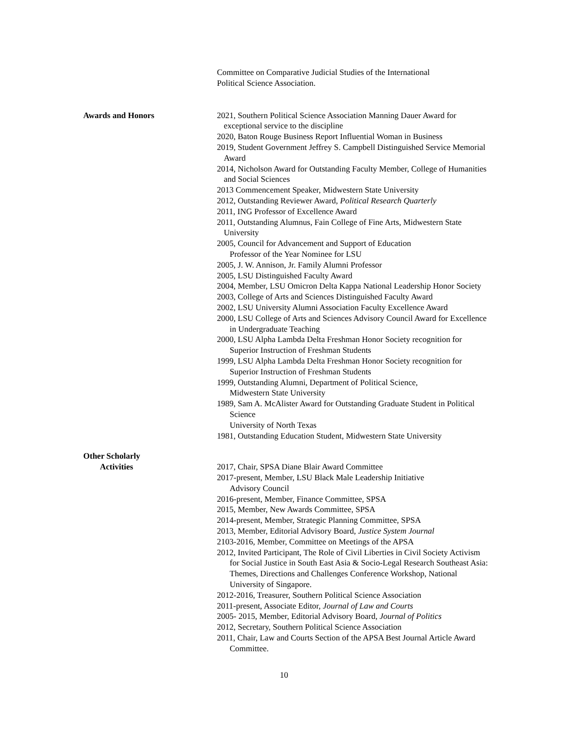Committee on Comparative Judicial Studies of the International
Political Science Association.
Awards and Honors 2021, Southern Political Science Association Manning Dauer Award for exceptional service to the discipline
2020, Baton Rouge Business Report Influential Woman in Business
2019, Student Government Jeffrey S. Campbell Distinguished Service Memorial Award
2014, Nicholson Award for Outstanding Faculty Member, College of Humanities and Social Sciences
2013 Commencement Speaker, Midwestern State University
2012, Outstanding Reviewer Award, Political Research Quarterly
2011, ING Professor of Excellence Award
2011, Outstanding Alumnus, Fain College of Fine Arts, Midwestern State University
2005, Council for Advancement and Support of Education
Professor of the Year Nominee for LSU
2005, J. W. Annison, Jr. Family Alumni Professor
2005, LSU Distinguished Faculty Award
2004, Member, LSU Omicron Delta Kappa National Leadership Honor Society
2003, College of Arts and Sciences Distinguished Faculty Award
2002, LSU University Alumni Association Faculty Excellence Award
2000, LSU College of Arts and Sciences Advisory Council Award for Excellence in Undergraduate Teaching
2000, LSU Alpha Lambda Delta Freshman Honor Society recognition for Superior Instruction of Freshman Students
1999, LSU Alpha Lambda Delta Freshman Honor Society recognition for Superior Instruction of Freshman Students
1999, Outstanding Alumni, Department of Political Science,
Midwestern State University
1989, Sam A. McAlister Award for Outstanding Graduate Student in Political Science
University of North Texas
1981, Outstanding Education Student, Midwestern State University
Other Scholarly
Activities
2017, Chair, SPSA Diane Blair Award Committee
2017-present, Member, LSU Black Male Leadership Initiative
Advisory Council
2016-present, Member, Finance Committee, SPSA
2015, Member, New Awards Committee, SPSA
2014-present, Member, Strategic Planning Committee, SPSA
2013, Member, Editorial Advisory Board, Justice System Journal
2103-2016, Member, Committee on Meetings of the APSA
2012, Invited Participant, The Role of Civil Liberties in Civil Society Activism for Social Justice in South East Asia & Socio-Legal Research Southeast Asia: Themes, Directions and Challenges Conference Workshop, National University of Singapore.
2012-2016, Treasurer, Southern Political Science Association
2011-present, Associate Editor, Journal of Law and Courts
2005- 2015, Member, Editorial Advisory Board, Journal of Politics
2012, Secretary, Southern Political Science Association
2011, Chair, Law and Courts Section of the APSA Best Journal Article Award Committee.
10